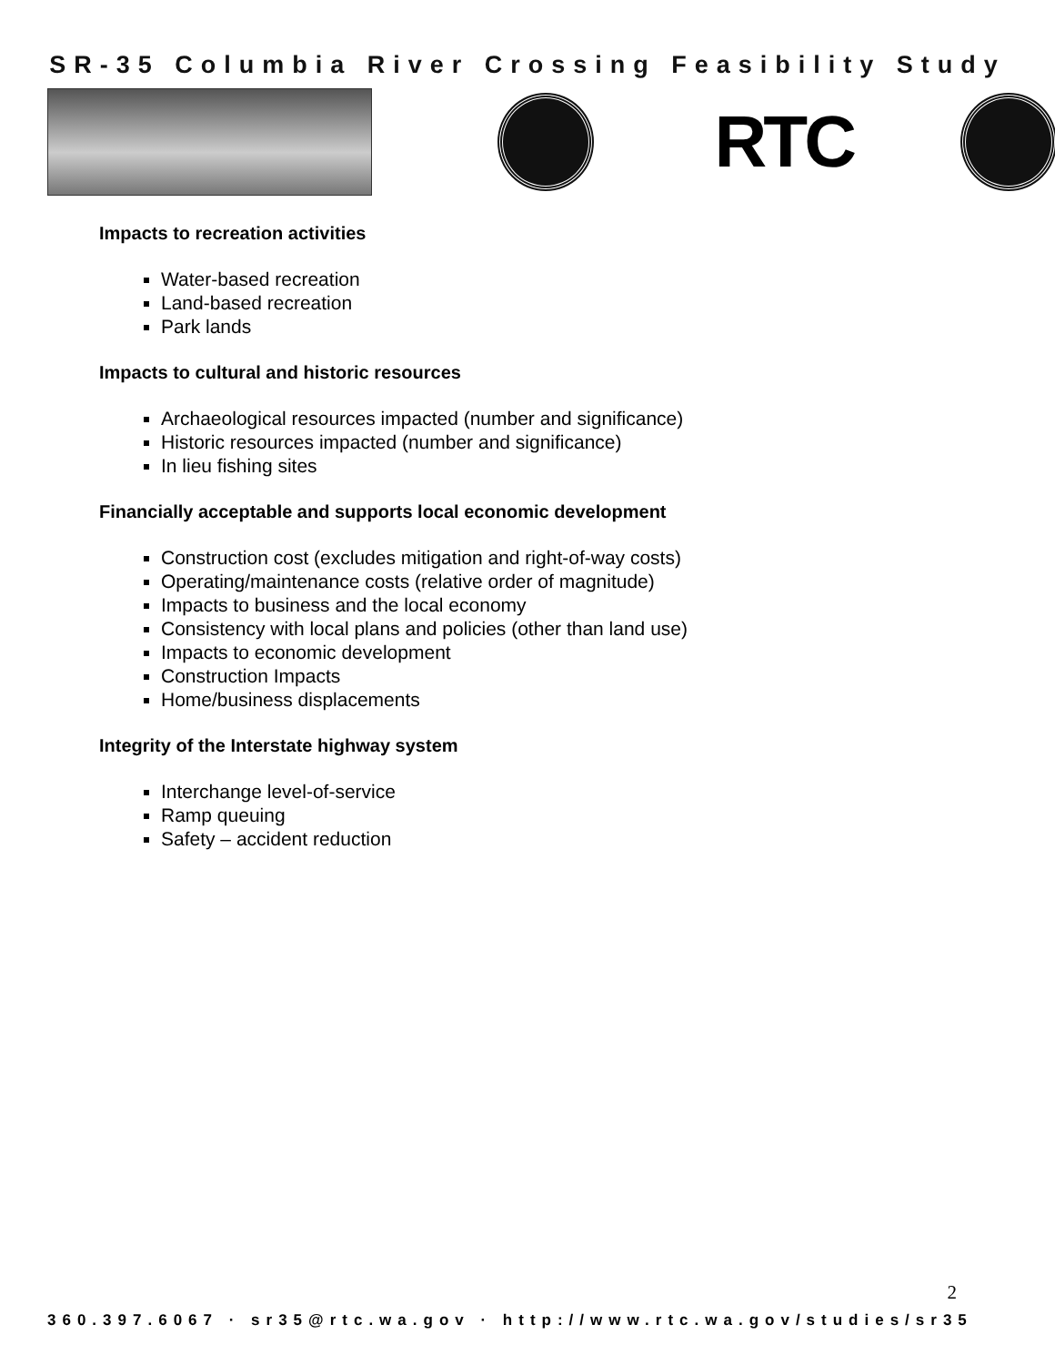SR-35 Columbia River Crossing Feasibility Study
RTC
Impacts to recreation activities
Water-based recreation
Land-based recreation
Park lands
Impacts to cultural and historic resources
Archaeological resources impacted (number and significance)
Historic resources impacted (number and significance)
In lieu fishing sites
Financially acceptable and supports local economic development
Construction cost (excludes mitigation and right-of-way costs)
Operating/maintenance costs (relative order of magnitude)
Impacts to business and the local economy
Consistency with local plans and policies (other than land use)
Impacts to economic development
Construction Impacts
Home/business displacements
Integrity of the Interstate highway system
Interchange level-of-service
Ramp queuing
Safety – accident reduction
2
360.397.6067 · sr35@rtc.wa.gov · http://www.rtc.wa.gov/studies/sr35